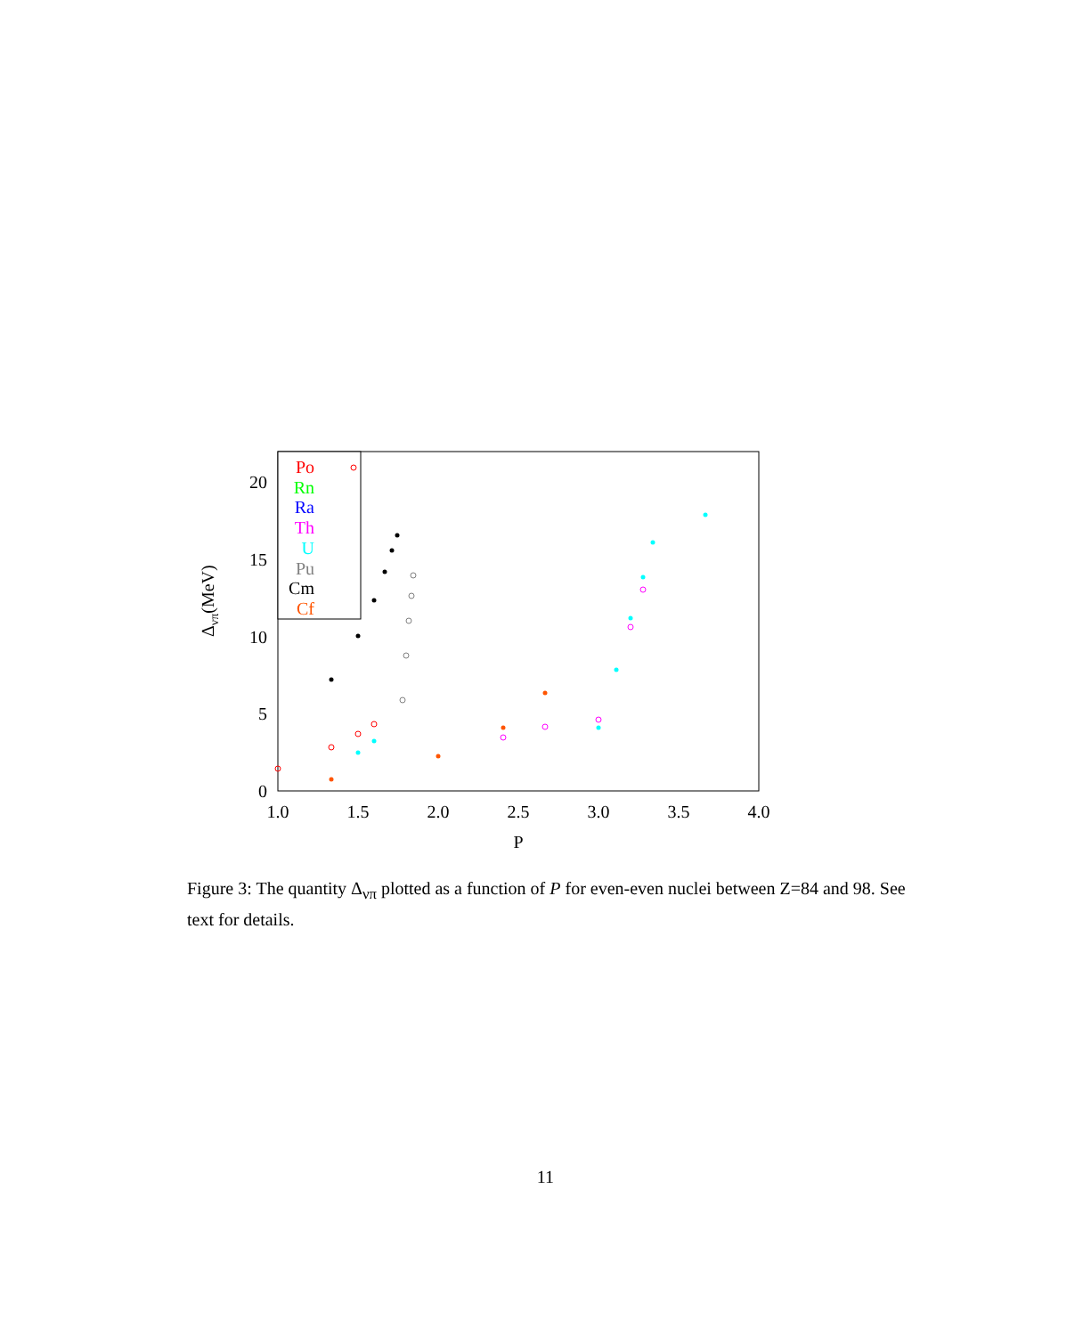1.0
1.5
2.0
2.5
3.0
3.5
4.0
P
0
5
10
15
20
Δνπ(MeV)
Po
Rn
Ra
Th
U
Pu
Cm
Cf
Figure 3: The quantity Δ<sub>νπ</sub> plotted as a function of P for even-even nuclei between Z=84 and 98. See text for details.
11